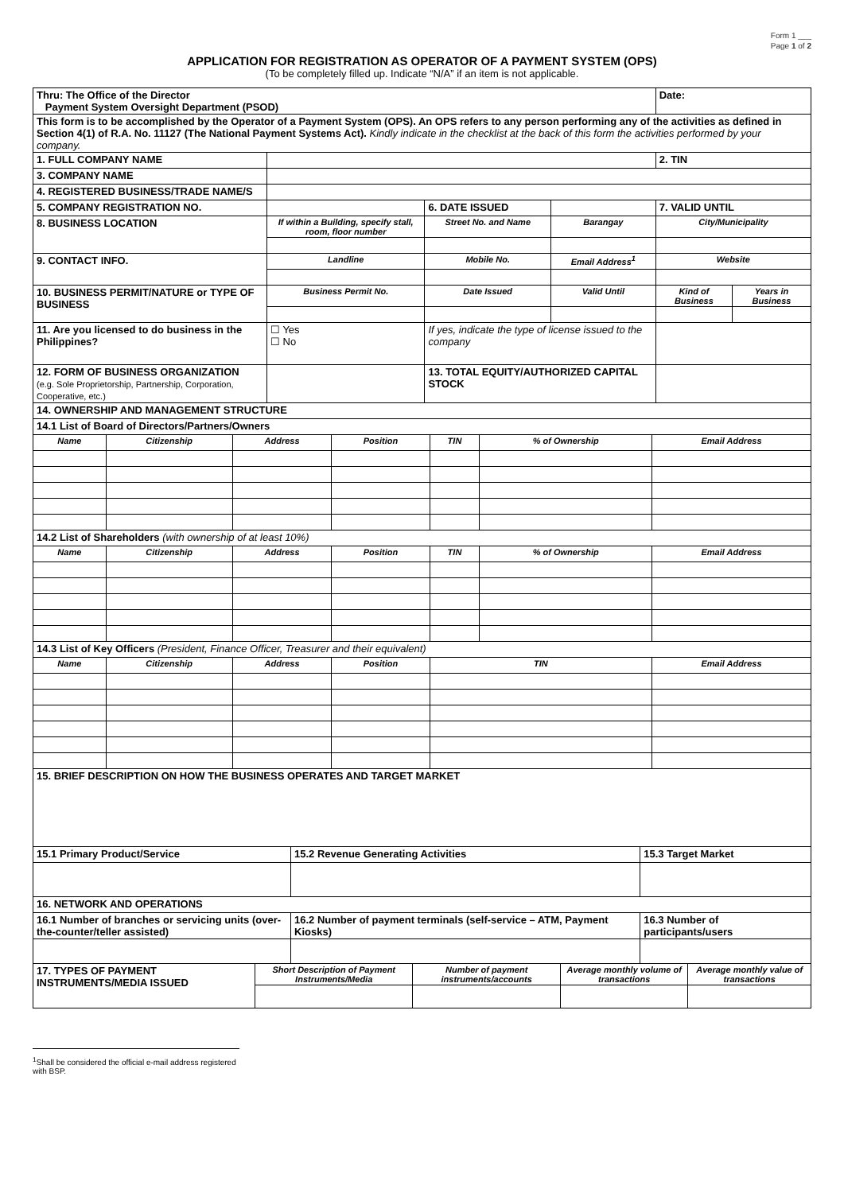Form 1 ___
Page 1 of 2
APPLICATION FOR REGISTRATION AS OPERATOR OF A PAYMENT SYSTEM (OPS)
(To be completely filled up. Indicate “N/A” if an item is not applicable.
| Thru: The Office of the Director Payment System Oversight Department (PSOD) | | | | | Date: | |
| This form is to be accomplished by the Operator of a Payment System (OPS). An OPS refers to any person performing any of the activities as defined in Section 4(1) of R.A. No. 11127 (The National Payment Systems Act). Kindly indicate in the checklist at the back of this form the activities performed by your company. | | | | | | |
| 1. FULL COMPANY NAME | | | | | 2. TIN | |
| 3. COMPANY NAME | | | | | | |
| 4. REGISTERED BUSINESS/TRADE NAME/S | | | | | | |
| 5. COMPANY REGISTRATION NO. | | 6. DATE ISSUED | | | 7. VALID UNTIL | |
| 8. BUSINESS LOCATION | If within a Building, specify stall, room, floor number | Street No. and Name | Barangay | | City/Municipality | |
| 9. CONTACT INFO. | Landline | Mobile No. | Email Address<sup>1</sup> | | Website | |
| 10. BUSINESS PERMIT/NATURE or TYPE OF BUSINESS | Business Permit No. | Date Issued | Valid Until | | Kind of Business | Years in Business |
| 11. Are you licensed to do business in the Philippines? | ☐ Yes ☐ No | If yes, indicate the type of license issued to the company | | | | |
| 12. FORM OF BUSINESS ORGANIZATION (e.g. Sole Proprietorship, Partnership, Corporation, Cooperative, etc.) | | 13. TOTAL EQUITY/AUTHORIZED CAPITAL STOCK | | | | |
| 14. OWNERSHIP AND MANAGEMENT STRUCTURE | | | | | | |
| 14.1 List of Board of Directors/Partners/Owners | | | | | | |
| Name | Citizenship | Address | Position | TIN | % of Ownership | Email Address |
| 14.2 List of Shareholders (with ownership of at least 10%) | | | | | | |
| Name | Citizenship | Address | Position | TIN | % of Ownership | Email Address |
| 14.3 List of Key Officers (President, Finance Officer, Treasurer and their equivalent) | | | | | | |
| Name | Citizenship | Address | Position | TIN | | Email Address |
| 15. BRIEF DESCRIPTION ON HOW THE BUSINESS OPERATES AND TARGET MARKET | | |
| 15.1 Primary Product/Service | 15.2 Revenue Generating Activities | 15.3 Target Market |
| 16. NETWORK AND OPERATIONS | | |
| 16.1 Number of branches or servicing units (over-the-counter/teller assisted) | 16.2 Number of payment terminals (self-service – ATM, Payment Kiosks) | 16.3 Number of participants/users |
| 17. TYPES OF PAYMENT INSTRUMENTS/MEDIA ISSUED | Short Description of Payment Instruments/Media | Number of payment instruments/accounts | Average monthly volume of transactions | Average monthly value of transactions |
<sup>1</sup> Shall be considered the official e-mail address registered with BSP.